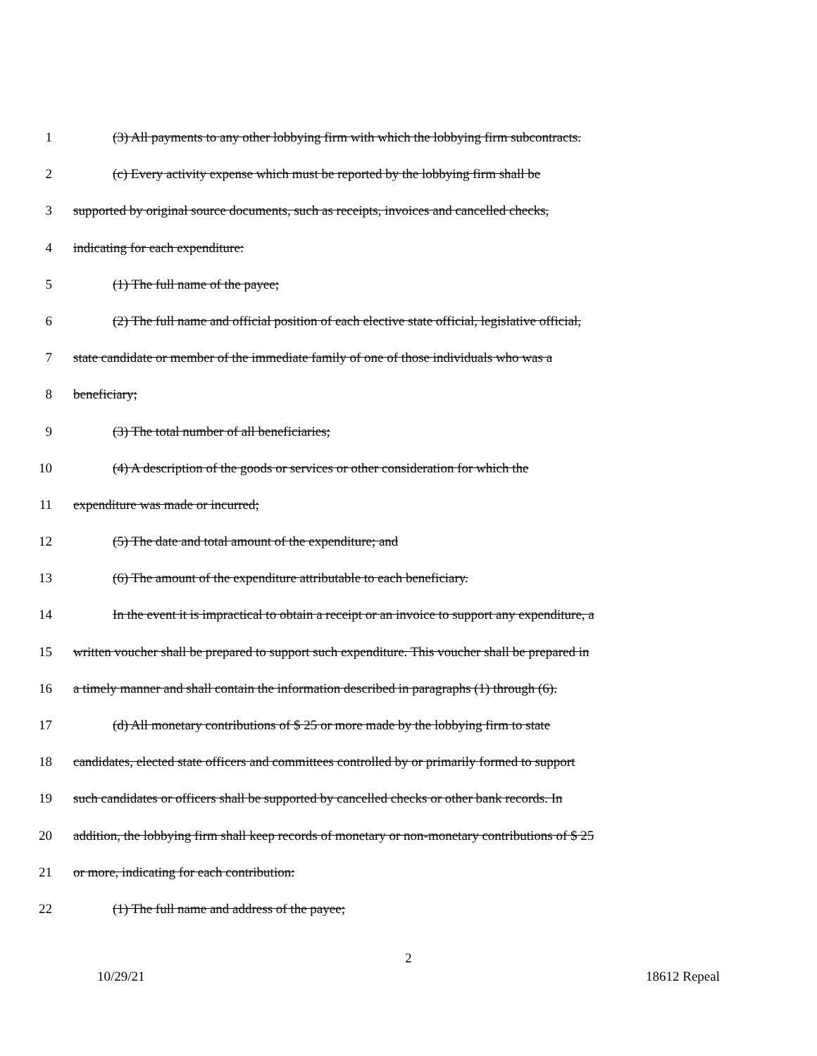1 (3) All payments to any other lobbying firm with which the lobbying firm subcontracts.
2 (c) Every activity expense which must be reported by the lobbying firm shall be
3 supported by original source documents, such as receipts, invoices and cancelled checks,
4 indicating for each expenditure:
5 (1) The full name of the payee;
6 (2) The full name and official position of each elective state official, legislative official,
7 state candidate or member of the immediate family of one of those individuals who was a
8 beneficiary;
9 (3) The total number of all beneficiaries;
10 (4) A description of the goods or services or other consideration for which the
11 expenditure was made or incurred;
12 (5) The date and total amount of the expenditure; and
13 (6) The amount of the expenditure attributable to each beneficiary.
14 In the event it is impractical to obtain a receipt or an invoice to support any expenditure, a
15 written voucher shall be prepared to support such expenditure. This voucher shall be prepared in
16 a timely manner and shall contain the information described in paragraphs (1) through (6).
17 (d) All monetary contributions of $ 25 or more made by the lobbying firm to state
18 candidates, elected state officers and committees controlled by or primarily formed to support
19 such candidates or officers shall be supported by cancelled checks or other bank records. In
20 addition, the lobbying firm shall keep records of monetary or non-monetary contributions of $ 25
21 or more, indicating for each contribution:
22 (1) The full name and address of the payee;
2
10/29/21 18612 Repeal